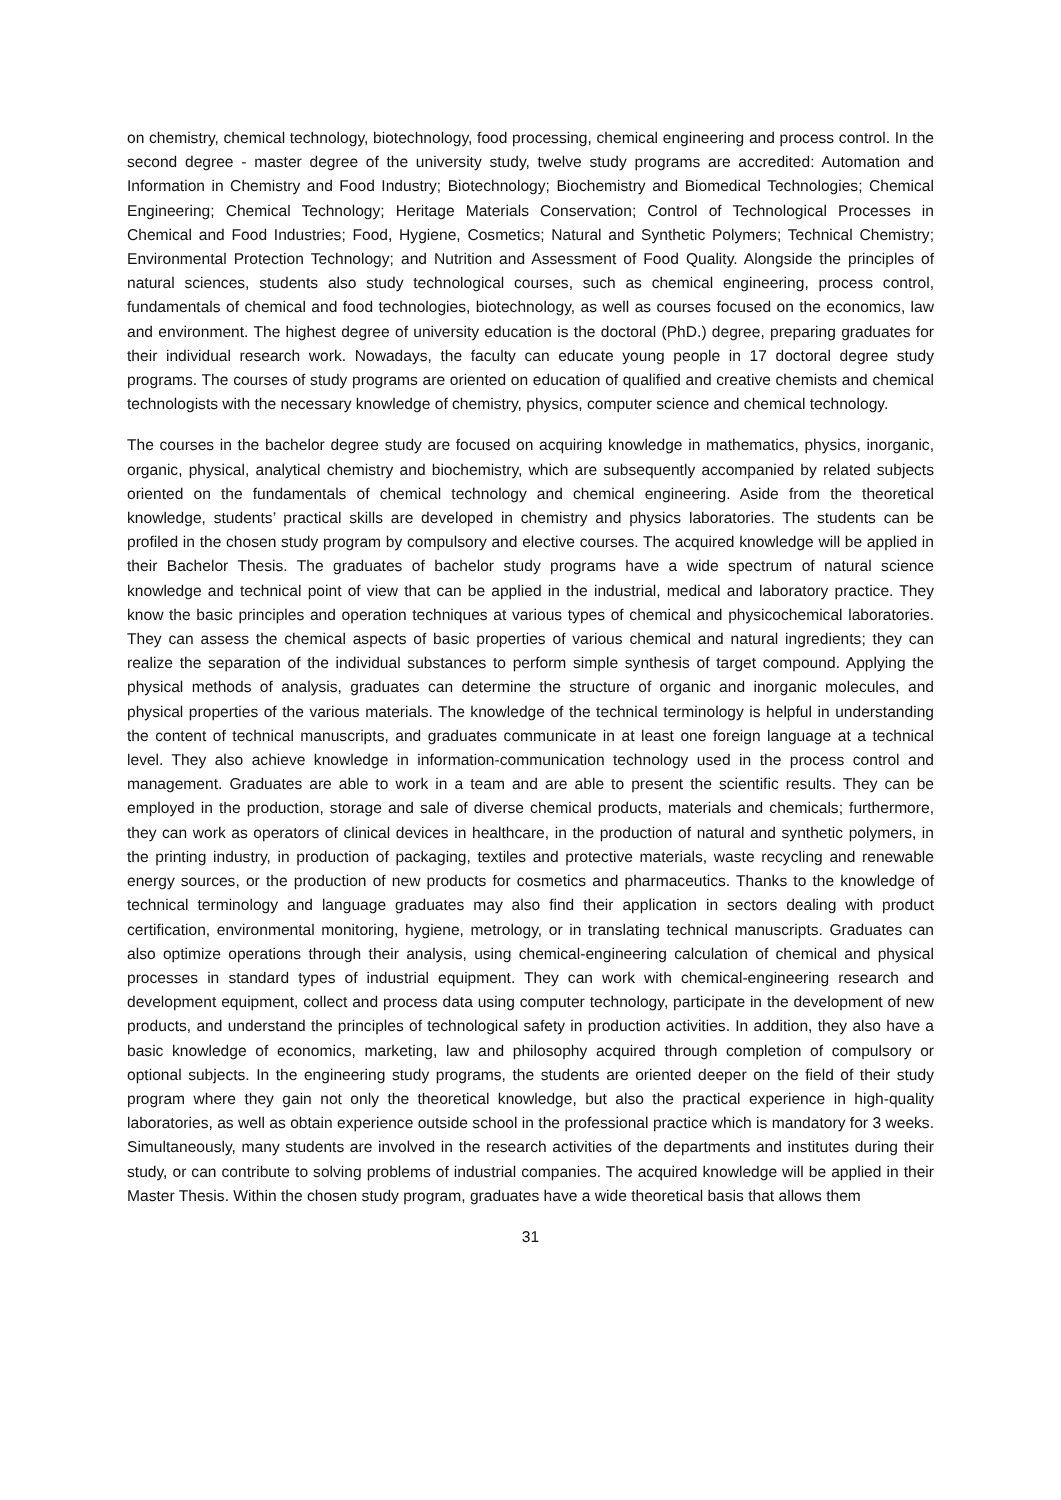on chemistry, chemical technology, biotechnology, food processing, chemical engineering and process control. In the second degree - master degree of the university study, twelve study programs are accredited: Automation and Information in Chemistry and Food Industry; Biotechnology; Biochemistry and Biomedical Technologies; Chemical Engineering; Chemical Technology; Heritage Materials Conservation; Control of Technological Processes in Chemical and Food Industries; Food, Hygiene, Cosmetics; Natural and Synthetic Polymers; Technical Chemistry; Environmental Protection Technology; and Nutrition and Assessment of Food Quality. Alongside the principles of natural sciences, students also study technological courses, such as chemical engineering, process control, fundamentals of chemical and food technologies, biotechnology, as well as courses focused on the economics, law and environment. The highest degree of university education is the doctoral (PhD.) degree, preparing graduates for their individual research work. Nowadays, the faculty can educate young people in 17 doctoral degree study programs. The courses of study programs are oriented on education of qualified and creative chemists and chemical technologists with the necessary knowledge of chemistry, physics, computer science and chemical technology.
The courses in the bachelor degree study are focused on acquiring knowledge in mathematics, physics, inorganic, organic, physical, analytical chemistry and biochemistry, which are subsequently accompanied by related subjects oriented on the fundamentals of chemical technology and chemical engineering. Aside from the theoretical knowledge, students’ practical skills are developed in chemistry and physics laboratories. The students can be profiled in the chosen study program by compulsory and elective courses. The acquired knowledge will be applied in their Bachelor Thesis. The graduates of bachelor study programs have a wide spectrum of natural science knowledge and technical point of view that can be applied in the industrial, medical and laboratory practice. They know the basic principles and operation techniques at various types of chemical and physicochemical laboratories. They can assess the chemical aspects of basic properties of various chemical and natural ingredients; they can realize the separation of the individual substances to perform simple synthesis of target compound. Applying the physical methods of analysis, graduates can determine the structure of organic and inorganic molecules, and physical properties of the various materials. The knowledge of the technical terminology is helpful in understanding the content of technical manuscripts, and graduates communicate in at least one foreign language at a technical level. They also achieve knowledge in information-communication technology used in the process control and management. Graduates are able to work in a team and are able to present the scientific results. They can be employed in the production, storage and sale of diverse chemical products, materials and chemicals; furthermore, they can work as operators of clinical devices in healthcare, in the production of natural and synthetic polymers, in the printing industry, in production of packaging, textiles and protective materials, waste recycling and renewable energy sources, or the production of new products for cosmetics and pharmaceutics. Thanks to the knowledge of technical terminology and language graduates may also find their application in sectors dealing with product certification, environmental monitoring, hygiene, metrology, or in translating technical manuscripts. Graduates can also optimize operations through their analysis, using chemical-engineering calculation of chemical and physical processes in standard types of industrial equipment. They can work with chemical-engineering research and development equipment, collect and process data using computer technology, participate in the development of new products, and understand the principles of technological safety in production activities. In addition, they also have a basic knowledge of economics, marketing, law and philosophy acquired through completion of compulsory or optional subjects. In the engineering study programs, the students are oriented deeper on the field of their study program where they gain not only the theoretical knowledge, but also the practical experience in high-quality laboratories, as well as obtain experience outside school in the professional practice which is mandatory for 3 weeks. Simultaneously, many students are involved in the research activities of the departments and institutes during their study, or can contribute to solving problems of industrial companies. The acquired knowledge will be applied in their Master Thesis. Within the chosen study program, graduates have a wide theoretical basis that allows them
31